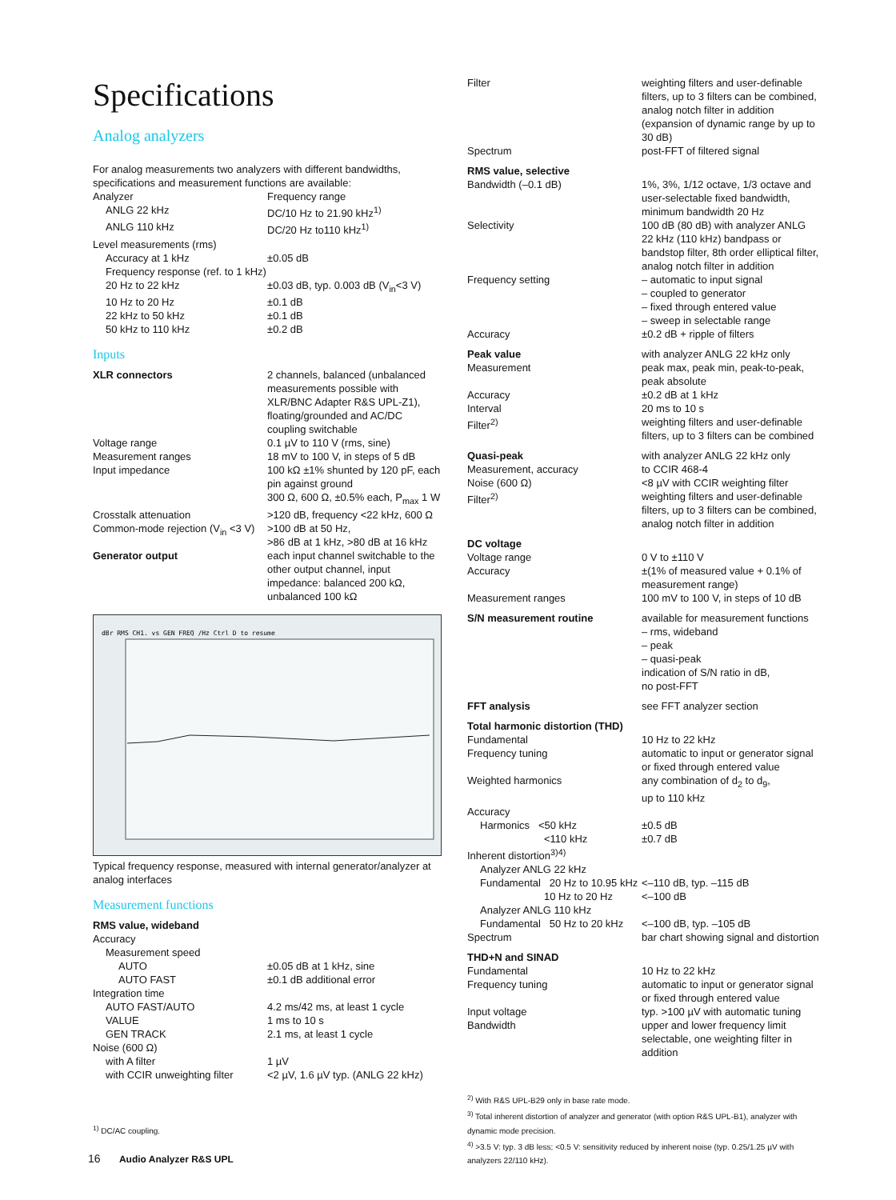Specifications
Analog analyzers
For analog measurements two analyzers with different bandwidths, specifications and measurement functions are available:
| Analyzer | Frequency range |
| ANLG 22 kHz | DC/10 Hz to 21.90 kHz<sup>1)</sup> |
| ANLG 110 kHz | DC/20 Hz to110 kHz<sup>1)</sup> |
| Level measurements (rms) | |
| Accuracy at 1 kHz | ±0.05 dB |
| Frequency response (ref. to 1 kHz) | |
| 20 Hz to 22 kHz | ±0.03 dB, typ. 0.003 dB (V<sub>in</sub><3 V) |
| 10 Hz to 20 Hz | ±0.1 dB |
| 22 kHz to 50 kHz | ±0.1 dB |
| 50 kHz to 110 kHz | ±0.2 dB |
Inputs
| XLR connectors | 2 channels, balanced (unbalanced measurements possible with XLR/BNC Adapter R&S UPL-Z1), floating/grounded and AC/DC coupling switchable |
| Voltage range | 0.1 µV to 110 V (rms, sine) |
| Measurement ranges | 18 mV to 100 V, in steps of 5 dB |
| Input impedance | 100 kΩ ±1% shunted by 120 pF, each pin against ground 300 Ω, 600 Ω, ±0.5% each, P<sub>max</sub> 1 W |
| Crosstalk attenuation | >120 dB, frequency <22 kHz, 600 Ω |
| Common-mode rejection (V<sub>in</sub> <3 V) | >100 dB at 50 Hz, >86 dB at 1 kHz, >80 dB at 16 kHz |
| Generator output | each input channel switchable to the other output channel, input impedance: balanced 200 kΩ, unbalanced 100 kΩ |
dBr RMS CH1. vs GEN FREQ /Hz Ctrl D to resume
Typical frequency response, measured with internal generator/analyzer at analog interfaces
Measurement functions
| RMS value, wideband | |
| Accuracy | |
| Measurement speed | |
| AUTO | ±0.05 dB at 1 kHz, sine |
| AUTO FAST | ±0.1 dB additional error |
| Integration time | |
| AUTO FAST/AUTO | 4.2 ms/42 ms, at least 1 cycle |
| VALUE | 1 ms to 10 s |
| GEN TRACK | 2.1 ms, at least 1 cycle |
| Noise (600 Ω) | |
| with A filter | 1 µV |
| with CCIR unweighting filter | <2 µV, 1.6 µV typ. (ANLG 22 kHz) |
<sup>1)</sup> DC/AC coupling.
| Filter | weighting filters and user-definable filters, up to 3 filters can be combined, analog notch filter in addition (expansion of dynamic range by up to 30 dB) |
| Spectrum | post-FFT of filtered signal |
| RMS value, selective | |
| Bandwidth (–0.1 dB) | 1%, 3%, 1/12 octave, 1/3 octave and user-selectable fixed bandwidth, minimum bandwidth 20 Hz |
| Selectivity | 100 dB (80 dB) with analyzer ANLG 22 kHz (110 kHz) bandpass or bandstop filter, 8th order elliptical filter, analog notch filter in addition |
| Frequency setting | – automatic to input signal – coupled to generator – fixed through entered value – sweep in selectable range |
| Accuracy | ±0.2 dB + ripple of filters |
| Peak value Measurement | with analyzer ANLG 22 kHz only peak max, peak min, peak-to-peak, peak absolute |
| Accuracy | ±0.2 dB at 1 kHz |
| Interval | 20 ms to 10 s |
| Filter<sup>2)</sup> | weighting filters and user-definable filters, up to 3 filters can be combined |
| Quasi-peak Measurement, accuracy | with analyzer ANLG 22 kHz only to CCIR 468-4 |
| Noise (600 Ω) | <8 µV with CCIR weighting filter |
| Filter<sup>2)</sup> | weighting filters and user-definable filters, up to 3 filters can be combined, analog notch filter in addition |
| DC voltage | |
| Voltage range | 0 V to ±110 V |
| Accuracy | ±(1% of measured value + 0.1% of measurement range) |
| Measurement ranges | 100 mV to 100 V, in steps of 10 dB |
| S/N measurement routine | available for measurement functions – rms, wideband – peak – quasi-peak indication of S/N ratio in dB, no post-FFT |
| FFT analysis | see FFT analyzer section |
| Total harmonic distortion (THD) | |
| Fundamental | 10 Hz to 22 kHz |
| Frequency tuning | automatic to input or generator signal or fixed through entered value |
| Weighted harmonics | any combination of d<sub>2</sub> to d<sub>9</sub>, up to 110 kHz |
| Accuracy | |
| Harmonics <50 kHz | ±0.5 dB |
| <110 kHz | ±0.7 dB |
| Inherent distortion<sup>3)4)</sup> | |
| Analyzer ANLG 22 kHz | |
| Fundamental 20 Hz to 10.95 kHz | <–110 dB, typ. –115 dB |
| 10 Hz to 20 Hz | <–100 dB |
| Analyzer ANLG 110 kHz | |
| Fundamental 50 Hz to 20 kHz | <–100 dB, typ. –105 dB |
| Spectrum | bar chart showing signal and distortion |
| THD+N and SINAD | |
| Fundamental | 10 Hz to 22 kHz |
| Frequency tuning | automatic to input or generator signal or fixed through entered value |
| Input voltage | typ. >100 µV with automatic tuning |
| Bandwidth | upper and lower frequency limit selectable, one weighting filter in addition |
<sup>2)</sup> With R&S UPL-B29 only in base rate mode.
<sup>3)</sup> Total inherent distortion of analyzer and generator (with option R&S UPL-B1), analyzer with dynamic mode precision.
<sup>4)</sup> >3.5 V: typ. 3 dB less; <0.5 V: sensitivity reduced by inherent noise (typ. 0.25/1.25 µV with analyzers 22/110 kHz).
16 Audio Analyzer R&S UPL